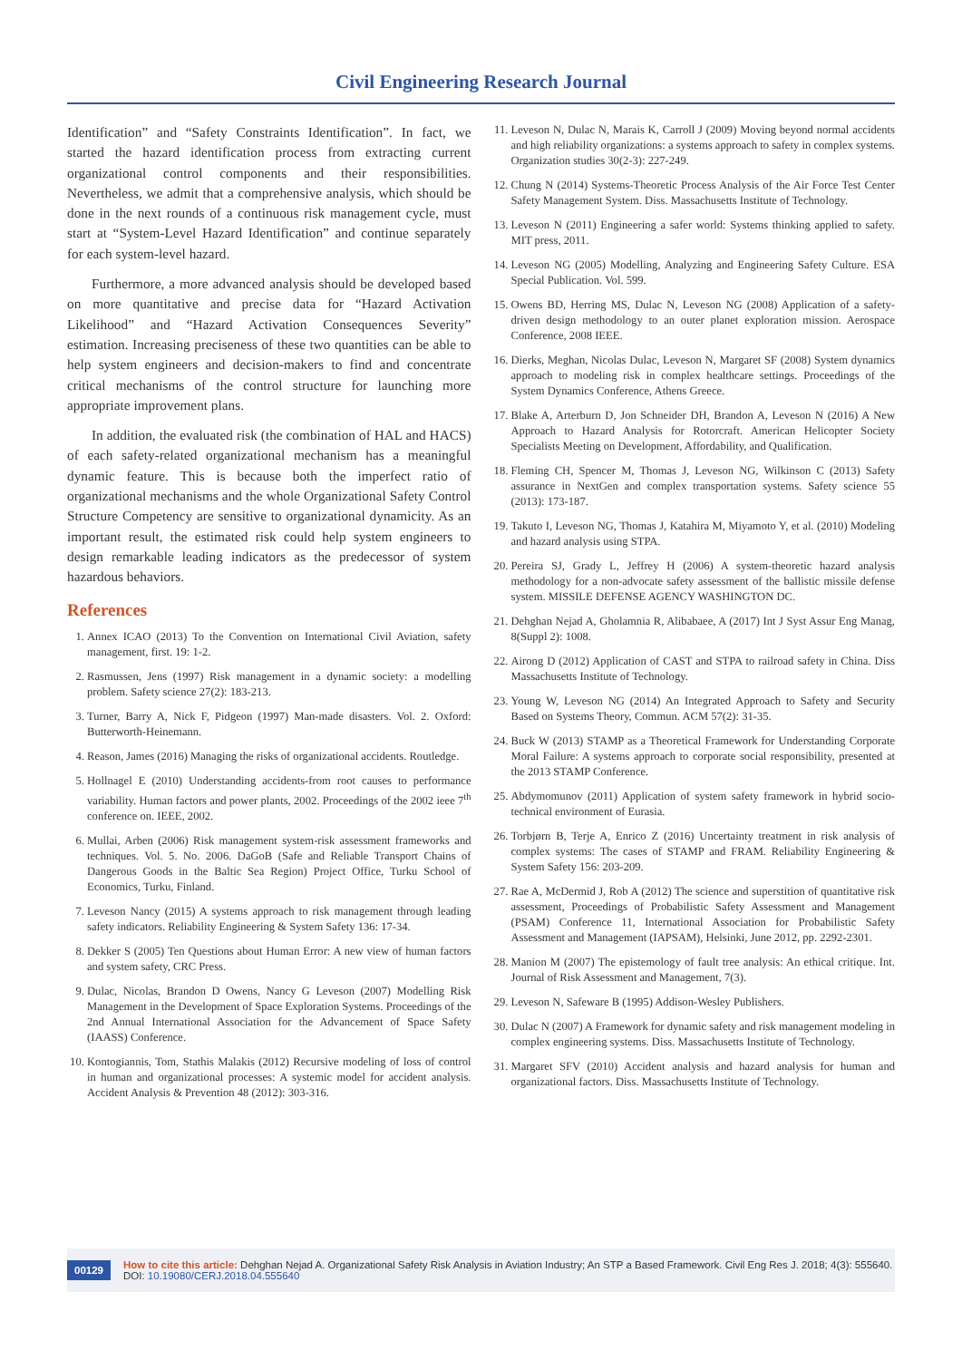Civil Engineering Research Journal
Identification” and “Safety Constraints Identification”. In fact, we started the hazard identification process from extracting current organizational control components and their responsibilities. Nevertheless, we admit that a comprehensive analysis, which should be done in the next rounds of a continuous risk management cycle, must start at “System-Level Hazard Identification” and continue separately for each system-level hazard.
Furthermore, a more advanced analysis should be developed based on more quantitative and precise data for “Hazard Activation Likelihood” and “Hazard Activation Consequences Severity” estimation. Increasing preciseness of these two quantities can be able to help system engineers and decision-makers to find and concentrate critical mechanisms of the control structure for launching more appropriate improvement plans.
In addition, the evaluated risk (the combination of HAL and HACS) of each safety-related organizational mechanism has a meaningful dynamic feature. This is because both the imperfect ratio of organizational mechanisms and the whole Organizational Safety Control Structure Competency are sensitive to organizational dynamicity. As an important result, the estimated risk could help system engineers to design remarkable leading indicators as the predecessor of system hazardous behaviors.
References
1. Annex ICAO (2013) To the Convention on International Civil Aviation, safety management, first. 19: 1-2.
2. Rasmussen, Jens (1997) Risk management in a dynamic society: a modelling problem. Safety science 27(2): 183-213.
3. Turner, Barry A, Nick F, Pidgeon (1997) Man-made disasters. Vol. 2. Oxford: Butterworth-Heinemann.
4. Reason, James (2016) Managing the risks of organizational accidents. Routledge.
5. Hollnagel E (2010) Understanding accidents-from root causes to performance variability. Human factors and power plants, 2002. Proceedings of the 2002 ieee 7<sup>th</sup> conference on. IEEE, 2002.
6. Mullai, Arben (2006) Risk management system-risk assessment frameworks and techniques. Vol. 5. No. 2006. DaGoB (Safe and Reliable Transport Chains of Dangerous Goods in the Baltic Sea Region) Project Office, Turku School of Economics, Turku, Finland.
7. Leveson Nancy (2015) A systems approach to risk management through leading safety indicators. Reliability Engineering & System Safety 136: 17-34.
8. Dekker S (2005) Ten Questions about Human Error: A new view of human factors and system safety, CRC Press.
9. Dulac, Nicolas, Brandon D Owens, Nancy G Leveson (2007) Modelling Risk Management in the Development of Space Exploration Systems. Proceedings of the 2nd Annual International Association for the Advancement of Space Safety (IAASS) Conference.
10. Kontogiannis, Tom, Stathis Malakis (2012) Recursive modeling of loss of control in human and organizational processes: A systemic model for accident analysis. Accident Analysis & Prevention 48 (2012): 303-316.
11. Leveson N, Dulac N, Marais K, Carroll J (2009) Moving beyond normal accidents and high reliability organizations: a systems approach to safety in complex systems. Organization studies 30(2-3): 227-249.
12. Chung N (2014) Systems-Theoretic Process Analysis of the Air Force Test Center Safety Management System. Diss. Massachusetts Institute of Technology.
13. Leveson N (2011) Engineering a safer world: Systems thinking applied to safety. MIT press, 2011.
14. Leveson NG (2005) Modelling, Analyzing and Engineering Safety Culture. ESA Special Publication. Vol. 599.
15. Owens BD, Herring MS, Dulac N, Leveson NG (2008) Application of a safety-driven design methodology to an outer planet exploration mission. Aerospace Conference, 2008 IEEE.
16. Dierks, Meghan, Nicolas Dulac, Leveson N, Margaret SF (2008) System dynamics approach to modeling risk in complex healthcare settings. Proceedings of the System Dynamics Conference, Athens Greece.
17. Blake A, Arterburn D, Jon Schneider DH, Brandon A, Leveson N (2016) A New Approach to Hazard Analysis for Rotorcraft. American Helicopter Society Specialists Meeting on Development, Affordability, and Qualification.
18. Fleming CH, Spencer M, Thomas J, Leveson NG, Wilkinson C (2013) Safety assurance in NextGen and complex transportation systems. Safety science 55 (2013): 173-187.
19. Takuto I, Leveson NG, Thomas J, Katahira M, Miyamoto Y, et al. (2010) Modeling and hazard analysis using STPA.
20. Pereira SJ, Grady L, Jeffrey H (2006) A system-theoretic hazard analysis methodology for a non-advocate safety assessment of the ballistic missile defense system. MISSILE DEFENSE AGENCY WASHINGTON DC.
21. Dehghan Nejad A, Gholamnia R, Alibabaee, A (2017) Int J Syst Assur Eng Manag, 8(Suppl 2): 1008.
22. Airong D (2012) Application of CAST and STPA to railroad safety in China. Diss Massachusetts Institute of Technology.
23. Young W, Leveson NG (2014) An Integrated Approach to Safety and Security Based on Systems Theory, Commun. ACM 57(2): 31-35.
24. Buck W (2013) STAMP as a Theoretical Framework for Understanding Corporate Moral Failure: A systems approach to corporate social responsibility, presented at the 2013 STAMP Conference.
25. Abdymomunov (2011) Application of system safety framework in hybrid socio-technical environment of Eurasia.
26. Torbjørn B, Terje A, Enrico Z (2016) Uncertainty treatment in risk analysis of complex systems: The cases of STAMP and FRAM. Reliability Engineering & System Safety 156: 203-209.
27. Rae A, McDermid J, Rob A (2012) The science and superstition of quantitative risk assessment, Proceedings of Probabilistic Safety Assessment and Management (PSAM) Conference 11, International Association for Probabilistic Safety Assessment and Management (IAPSAM), Helsinki, June 2012, pp. 2292-2301.
28. Manion M (2007) The epistemology of fault tree analysis: An ethical critique. Int. Journal of Risk Assessment and Management, 7(3).
29. Leveson N, Safeware B (1995) Addison-Wesley Publishers.
30. Dulac N (2007) A Framework for dynamic safety and risk management modeling in complex engineering systems. Diss. Massachusetts Institute of Technology.
31. Margaret SFV (2010) Accident analysis and hazard analysis for human and organizational factors. Diss. Massachusetts Institute of Technology.
00129
How to cite this article: Dehghan Nejad A. Organizational Safety Risk Analysis in Aviation Industry; An STP a Based Framework. Civil Eng Res J. 2018; 4(3): 555640. DOI: 10.19080/CERJ.2018.04.555640